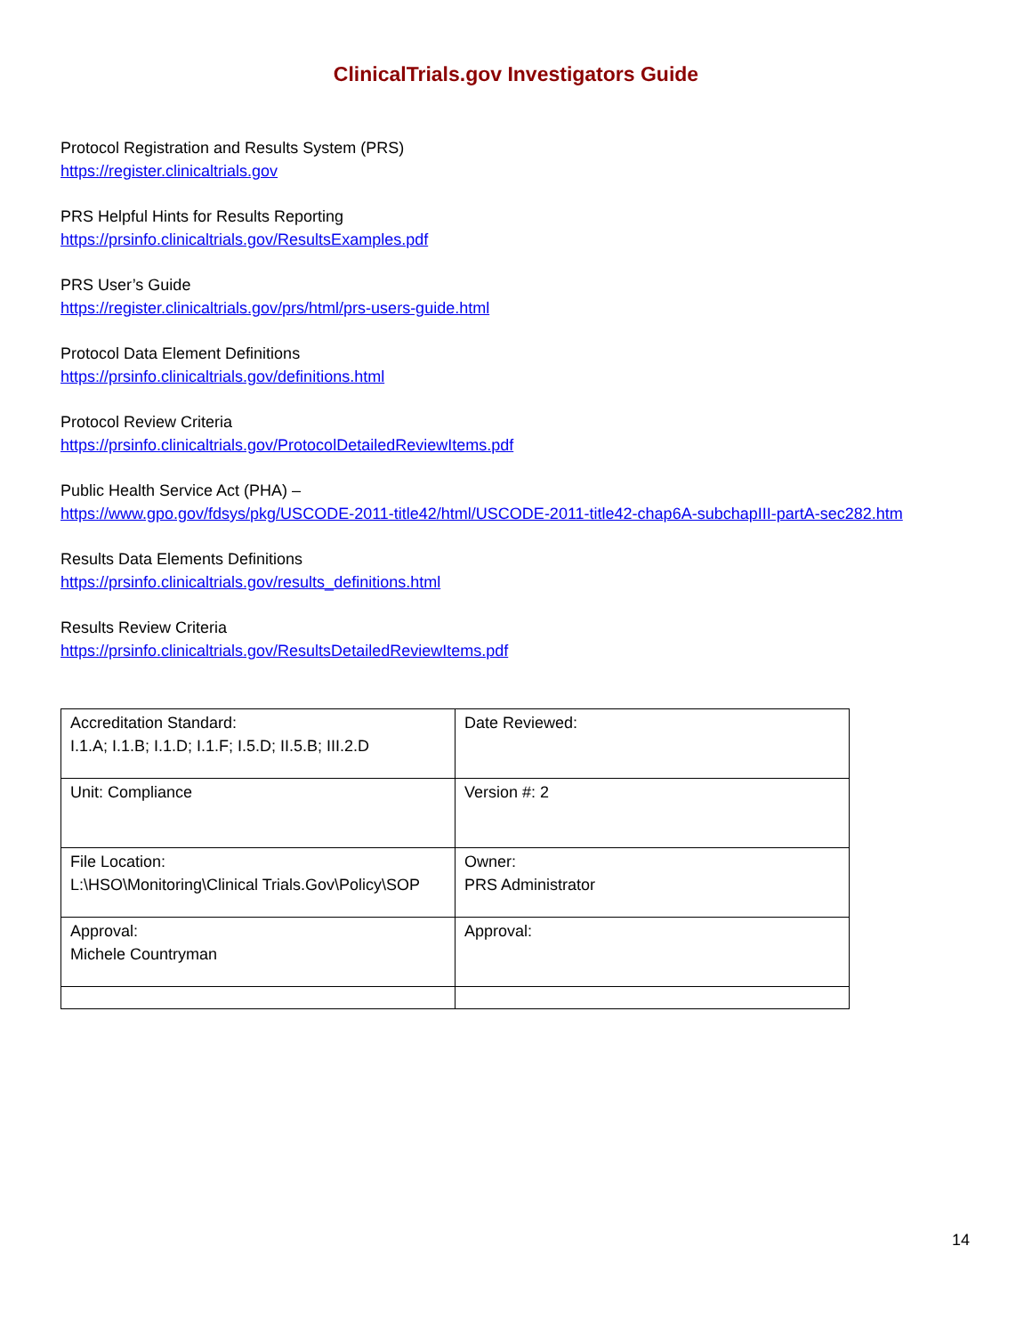ClinicalTrials.gov Investigators Guide
Protocol Registration and Results System (PRS)
https://register.clinicaltrials.gov
PRS Helpful Hints for Results Reporting
https://prsinfo.clinicaltrials.gov/ResultsExamples.pdf
PRS User’s Guide
https://register.clinicaltrials.gov/prs/html/prs-users-guide.html
Protocol Data Element Definitions
https://prsinfo.clinicaltrials.gov/definitions.html
Protocol Review Criteria
https://prsinfo.clinicaltrials.gov/ProtocolDetailedReviewItems.pdf
Public Health Service Act (PHA) –
https://www.gpo.gov/fdsys/pkg/USCODE-2011-title42/html/USCODE-2011-title42-chap6A-subchapIII-partA-sec282.htm
Results Data Elements Definitions
https://prsinfo.clinicaltrials.gov/results_definitions.html
Results Review Criteria
https://prsinfo.clinicaltrials.gov/ResultsDetailedReviewItems.pdf
| Accreditation Standard: I.1.A; I.1.B; I.1.D; I.1.F; I.5.D; II.5.B; III.2.D | Date Reviewed: |
| Unit: Compliance | Version #: 2 |
| File Location: L:\HSO\Monitoring\Clinical Trials.Gov\Policy\SOP | Owner: PRS Administrator |
| Approval: Michele Countryman | Approval: |
14